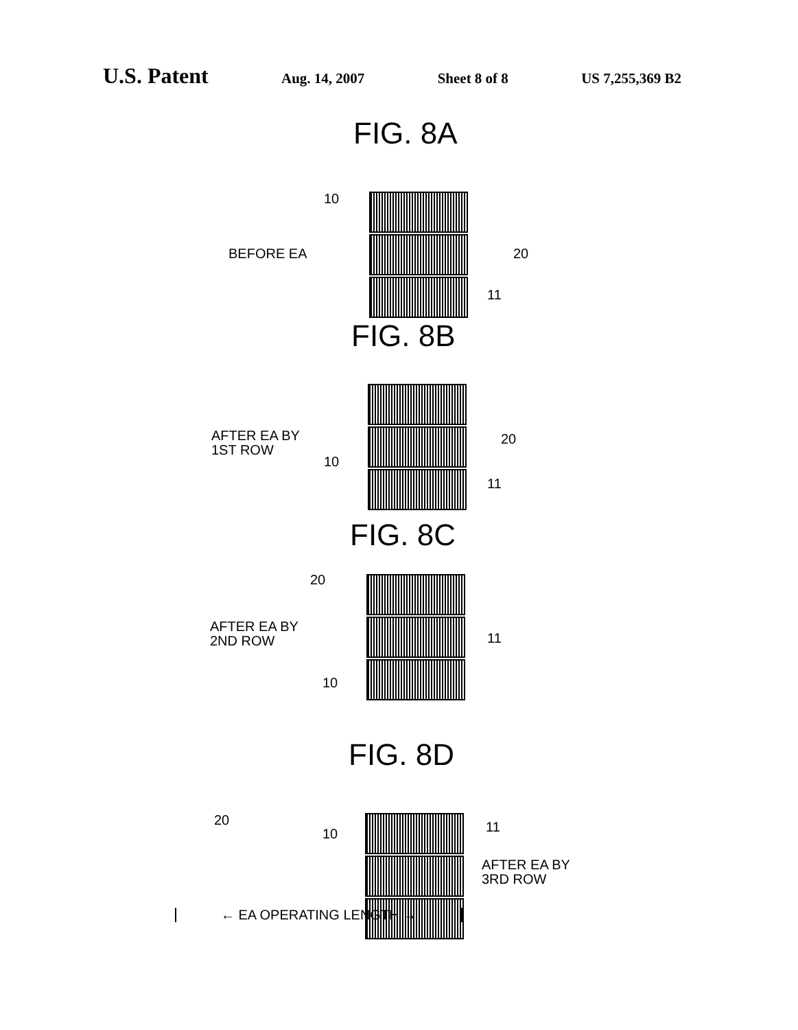U.S. Patent Aug. 14, 2007 Sheet 8 of 8 US 7,255,369 B2
FIG. 8A
10
BEFORE EA 20
11
FIG. 8B
AFTER EA BY
1ST ROW
20
10
11
FIG. 8C
20
AFTER EA BY
2ND ROW
11
10
FIG. 8D
20
10 11
AFTER EA BY
3RD ROW
← EA OPERATING LENGTH →